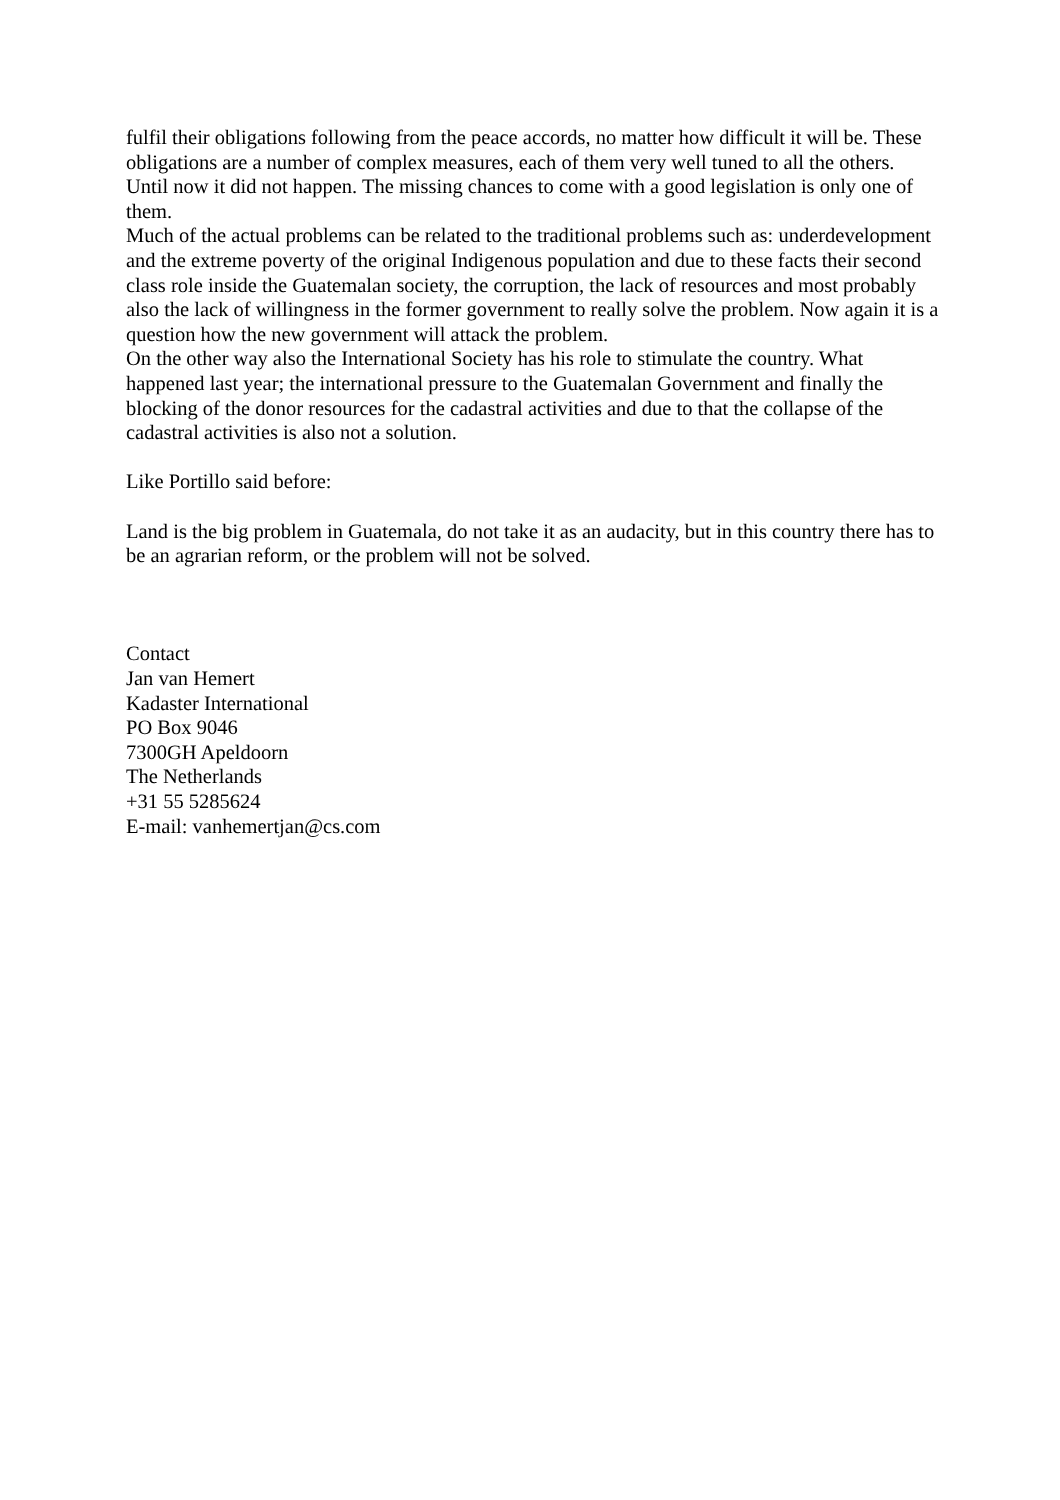fulfil their obligations following from the peace accords, no matter how difficult it will be. These obligations are a number of complex measures, each of them very well tuned to all the others. Until now it did not happen. The missing chances to come with a good legislation is only one of them.
Much of the actual problems can be related to the traditional problems such as: underdevelopment and the extreme poverty of the original Indigenous population and due to these facts their second class role inside the Guatemalan society, the corruption, the lack of resources and most probably also the lack of willingness in the former government to really solve the problem. Now again it is a question how the new government will attack the problem.
On the other way also the International Society has his role to stimulate the country. What happened last year; the international pressure to the Guatemalan Government and finally the blocking of the donor resources for the cadastral activities and due to that the collapse of the cadastral activities is also not a solution.
Like Portillo said before:
Land is the big problem in Guatemala, do not take it as an audacity, but in this country there has to be an agrarian reform, or the problem will not be solved.
Contact
Jan van Hemert
Kadaster International
PO Box 9046
7300GH Apeldoorn
The Netherlands
+31 55 5285624
E-mail: vanhemertjan@cs.com